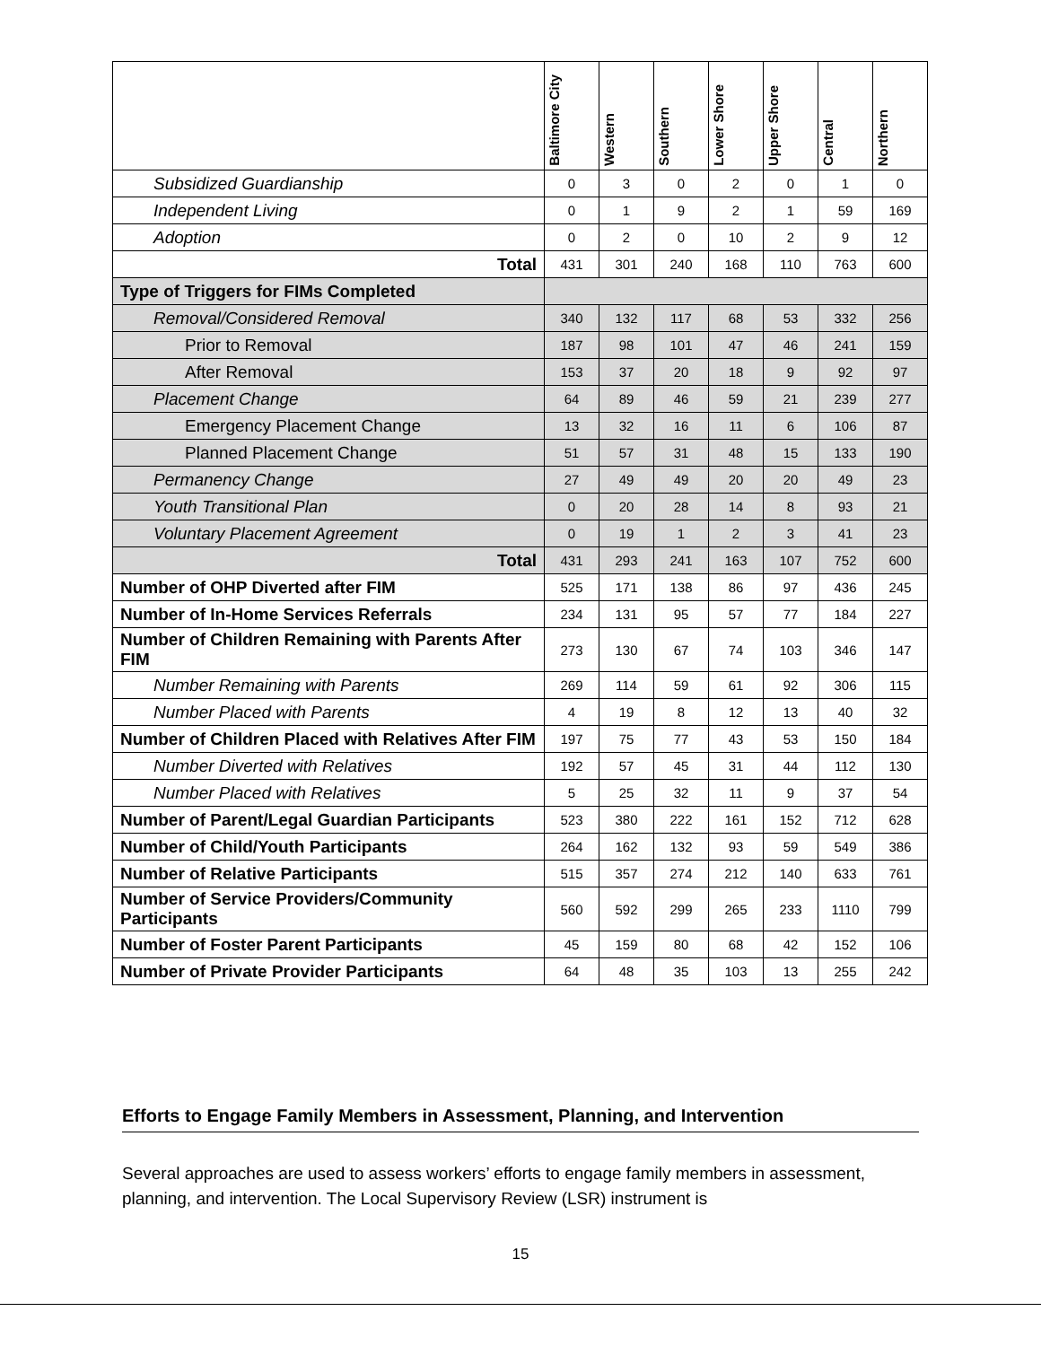| | Baltimore City | Western | Southern | Lower Shore | Upper Shore | Central | Northern |
| --- | --- | --- | --- | --- | --- | --- | --- |
| Subsidized Guardianship | 0 | 3 | 0 | 2 | 0 | 1 | 0 |
| Independent Living | 0 | 1 | 9 | 2 | 1 | 59 | 169 |
| Adoption | 0 | 2 | 0 | 10 | 2 | 9 | 12 |
| Total | 431 | 301 | 240 | 168 | 110 | 763 | 600 |
| Type of Triggers for FIMs Completed | | | | | | | |
| Removal/Considered Removal | 340 | 132 | 117 | 68 | 53 | 332 | 256 |
| Prior to Removal | 187 | 98 | 101 | 47 | 46 | 241 | 159 |
| After Removal | 153 | 37 | 20 | 18 | 9 | 92 | 97 |
| Placement Change | 64 | 89 | 46 | 59 | 21 | 239 | 277 |
| Emergency Placement Change | 13 | 32 | 16 | 11 | 6 | 106 | 87 |
| Planned Placement Change | 51 | 57 | 31 | 48 | 15 | 133 | 190 |
| Permanency Change | 27 | 49 | 49 | 20 | 20 | 49 | 23 |
| Youth Transitional Plan | 0 | 20 | 28 | 14 | 8 | 93 | 21 |
| Voluntary Placement Agreement | 0 | 19 | 1 | 2 | 3 | 41 | 23 |
| Total | 431 | 293 | 241 | 163 | 107 | 752 | 600 |
| Number of OHP Diverted after FIM | 525 | 171 | 138 | 86 | 97 | 436 | 245 |
| Number of In-Home Services Referrals | 234 | 131 | 95 | 57 | 77 | 184 | 227 |
| Number of Children Remaining with Parents After FIM | 273 | 130 | 67 | 74 | 103 | 346 | 147 |
| Number Remaining with Parents | 269 | 114 | 59 | 61 | 92 | 306 | 115 |
| Number Placed with Parents | 4 | 19 | 8 | 12 | 13 | 40 | 32 |
| Number of Children Placed with Relatives After FIM | 197 | 75 | 77 | 43 | 53 | 150 | 184 |
| Number Diverted with Relatives | 192 | 57 | 45 | 31 | 44 | 112 | 130 |
| Number Placed with Relatives | 5 | 25 | 32 | 11 | 9 | 37 | 54 |
| Number of Parent/Legal Guardian Participants | 523 | 380 | 222 | 161 | 152 | 712 | 628 |
| Number of Child/Youth Participants | 264 | 162 | 132 | 93 | 59 | 549 | 386 |
| Number of Relative Participants | 515 | 357 | 274 | 212 | 140 | 633 | 761 |
| Number of Service Providers/Community Participants | 560 | 592 | 299 | 265 | 233 | 1110 | 799 |
| Number of Foster Parent Participants | 45 | 159 | 80 | 68 | 42 | 152 | 106 |
| Number of Private Provider Participants | 64 | 48 | 35 | 103 | 13 | 255 | 242 |
Efforts to Engage Family Members in Assessment, Planning, and Intervention
Several approaches are used to assess workers’ efforts to engage family members in assessment, planning, and intervention. The Local Supervisory Review (LSR) instrument is
15